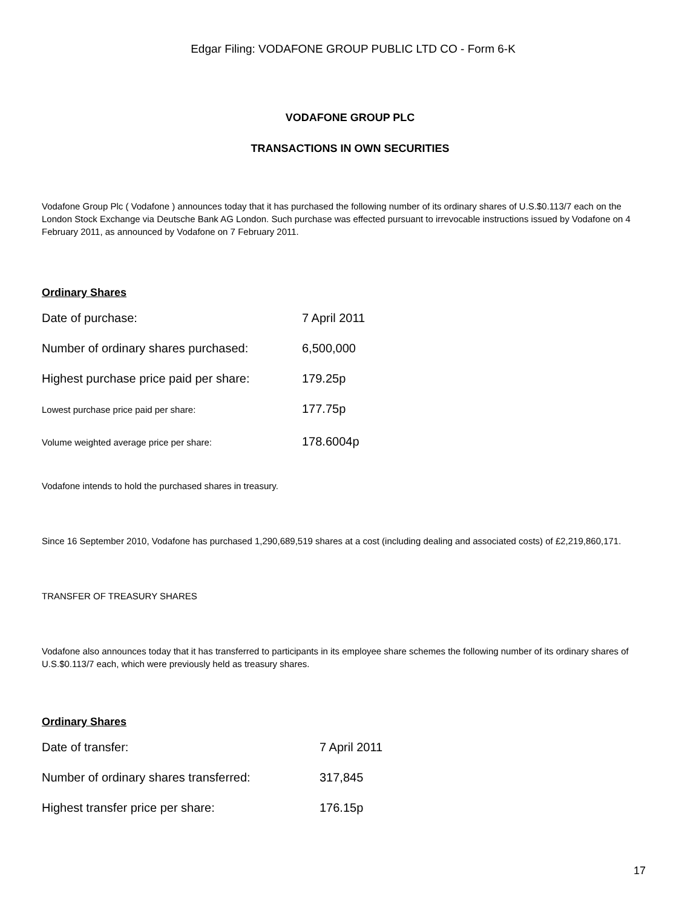Edgar Filing: VODAFONE GROUP PUBLIC LTD CO - Form 6-K
VODAFONE GROUP PLC
TRANSACTIONS IN OWN SECURITIES
Vodafone Group Plc ( Vodafone ) announces today that it has purchased the following number of its ordinary shares of U.S.$0.113/7 each on the London Stock Exchange via Deutsche Bank AG London. Such purchase was effected pursuant to irrevocable instructions issued by Vodafone on 4 February 2011, as announced by Vodafone on 7 February 2011.
Ordinary Shares
| Date of purchase: | 7 April 2011 |
| Number of ordinary shares purchased: | 6,500,000 |
| Highest purchase price paid per share: | 179.25p |
| Lowest purchase price paid per share: | 177.75p |
| Volume weighted average price per share: | 178.6004p |
Vodafone intends to hold the purchased shares in treasury.
Since 16 September 2010, Vodafone has purchased 1,290,689,519 shares at a cost (including dealing and associated costs) of £2,219,860,171.
TRANSFER OF TREASURY SHARES
Vodafone also announces today that it has transferred to participants in its employee share schemes the following number of its ordinary shares of U.S.$0.113/7 each, which were previously held as treasury shares.
Ordinary Shares
| Date of transfer: | 7 April 2011 |
| Number of ordinary shares transferred: | 317,845 |
| Highest transfer price per share: | 176.15p |
17